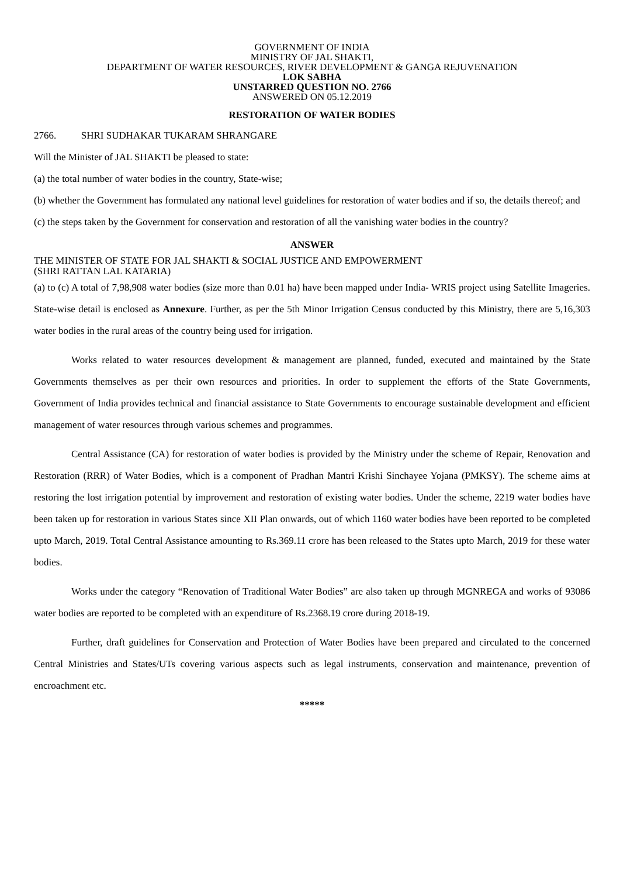GOVERNMENT OF INDIA
MINISTRY OF JAL SHAKTI,
DEPARTMENT OF WATER RESOURCES, RIVER DEVELOPMENT & GANGA REJUVENATION
LOK SABHA
UNSTARRED QUESTION NO. 2766
ANSWERED ON 05.12.2019
RESTORATION OF WATER BODIES
2766. SHRI SUDHAKAR TUKARAM SHRANGARE
Will the Minister of JAL SHAKTI be pleased to state:
(a) the total number of water bodies in the country, State-wise;
(b) whether the Government has formulated any national level guidelines for restoration of water bodies and if so, the details thereof; and
(c) the steps taken by the Government for conservation and restoration of all the vanishing water bodies in the country?
ANSWER
THE MINISTER OF STATE FOR JAL SHAKTI & SOCIAL JUSTICE AND EMPOWERMENT
(SHRI RATTAN LAL KATARIA)
(a) to (c) A total of 7,98,908 water bodies (size more than 0.01 ha) have been mapped under India- WRIS project using Satellite Imageries. State-wise detail is enclosed as Annexure. Further, as per the 5th Minor Irrigation Census conducted by this Ministry, there are 5,16,303 water bodies in the rural areas of the country being used for irrigation.
Works related to water resources development & management are planned, funded, executed and maintained by the State Governments themselves as per their own resources and priorities. In order to supplement the efforts of the State Governments, Government of India provides technical and financial assistance to State Governments to encourage sustainable development and efficient management of water resources through various schemes and programmes.
Central Assistance (CA) for restoration of water bodies is provided by the Ministry under the scheme of Repair, Renovation and Restoration (RRR) of Water Bodies, which is a component of Pradhan Mantri Krishi Sinchayee Yojana (PMKSY). The scheme aims at restoring the lost irrigation potential by improvement and restoration of existing water bodies. Under the scheme, 2219 water bodies have been taken up for restoration in various States since XII Plan onwards, out of which 1160 water bodies have been reported to be completed upto March, 2019. Total Central Assistance amounting to Rs.369.11 crore has been released to the States upto March, 2019 for these water bodies.
Works under the category “Renovation of Traditional Water Bodies” are also taken up through MGNREGA and works of 93086 water bodies are reported to be completed with an expenditure of Rs.2368.19 crore during 2018-19.
Further, draft guidelines for Conservation and Protection of Water Bodies have been prepared and circulated to the concerned Central Ministries and States/UTs covering various aspects such as legal instruments, conservation and maintenance, prevention of encroachment etc.
*****